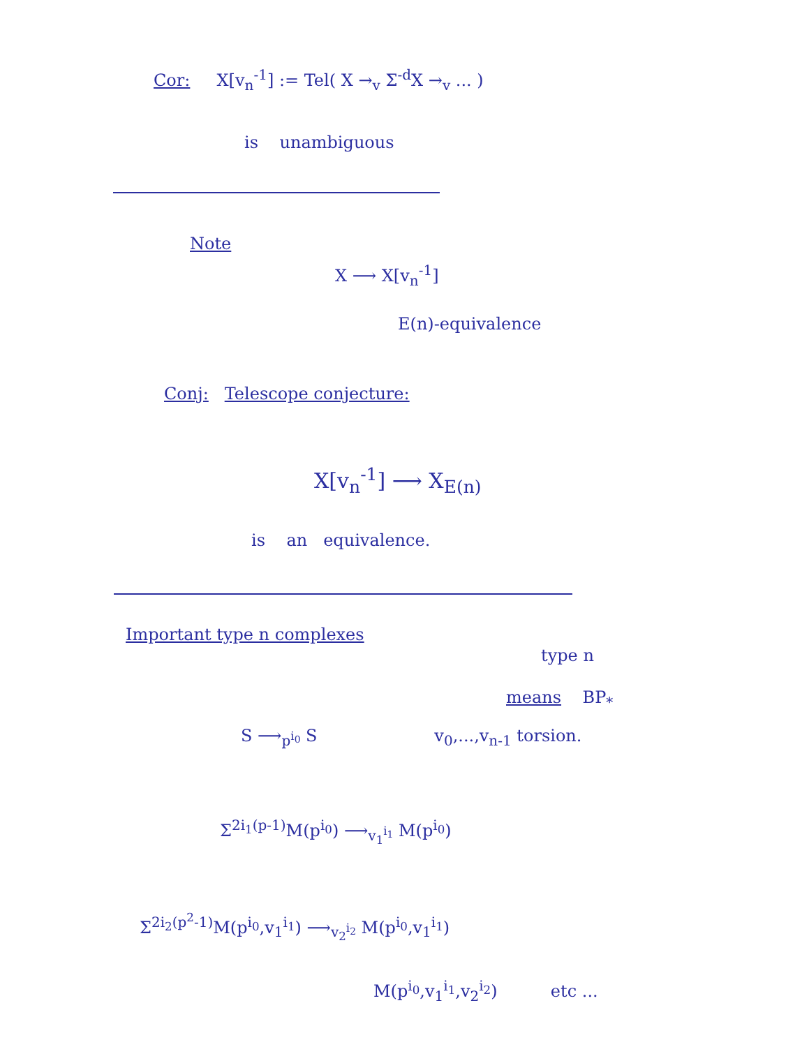Cor: X[v<sub>n</sub><sup>-1</sup>] := Tel( X →<sub>v</sub> Σ<sup>-d</sup>X →<sub>v</sub> ... )
is unambiguous
Note
X ⟶ X[v<sub>n</sub><sup>-1</sup>]
E(n)-equivalence
Conj: Telescope conjecture:
X[v<sub>n</sub><sup>-1</sup>] ⟶ X<sub>E(n)</sub>
is an equivalence.
Important type n complexes
type n
means BP<sub>*</sub>
S ⟶<sub>p<sup>i<sub>0</sub></sup></sub> S v<sub>0</sub>,...,v<sub>n-1</sub> torsion.
Σ<sup>2i<sub>1</sub>(p-1)</sup>M(p<sup>i<sub>0</sub></sup>) ⟶<sub>v<sub>1</sub><sup>i<sub>1</sub></sup></sub> M(p<sup>i<sub>0</sub></sup>)
Σ<sup>2i<sub>2</sub>(p<sup>2</sup>-1)</sup>M(p<sup>i<sub>0</sub></sup>,v<sub>1</sub><sup>i<sub>1</sub></sup>) ⟶<sub>v<sub>2</sub><sup>i<sub>2</sub></sup></sub> M(p<sup>i<sub>0</sub></sup>,v<sub>1</sub><sup>i<sub>1</sub></sup>)
M(p<sup>i<sub>0</sub></sup>,v<sub>1</sub><sup>i<sub>1</sub></sup>,v<sub>2</sub><sup>i<sub>2</sub></sup>) etc ...